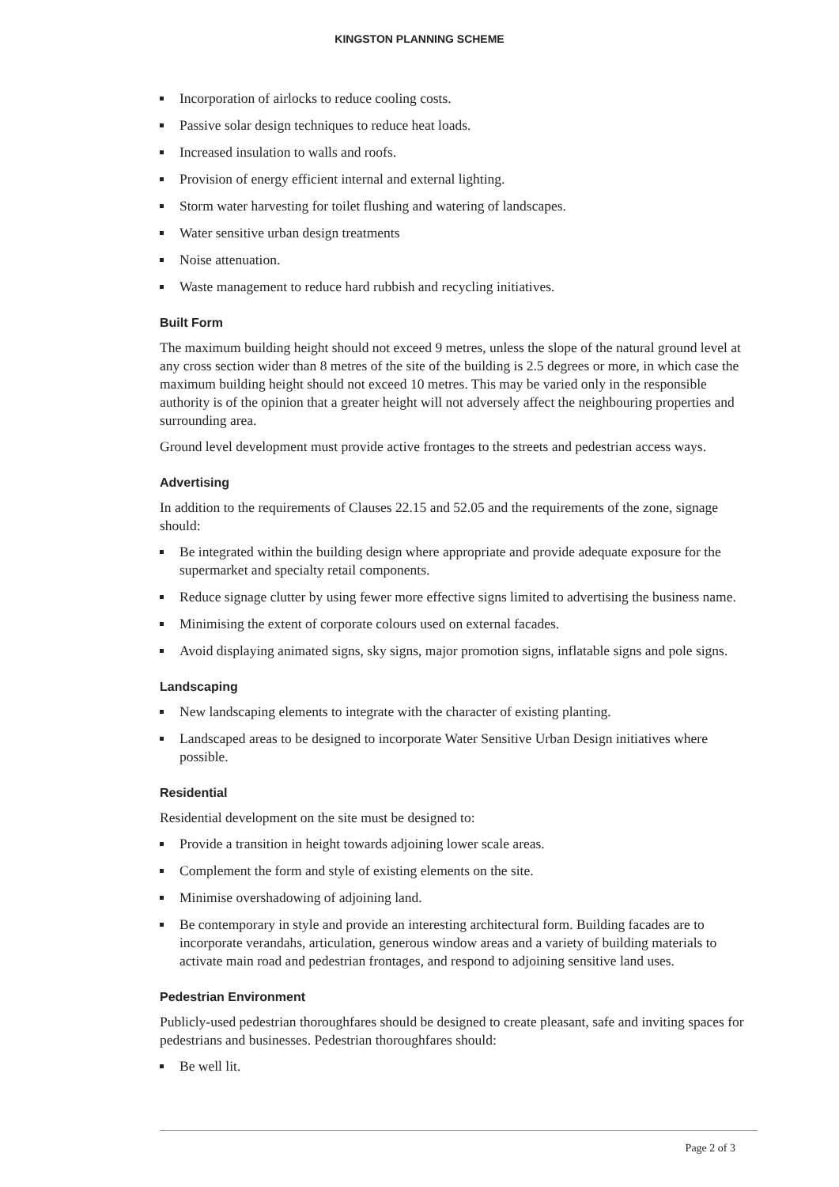KINGSTON PLANNING SCHEME
Incorporation of airlocks to reduce cooling costs.
Passive solar design techniques to reduce heat loads.
Increased insulation to walls and roofs.
Provision of energy efficient internal and external lighting.
Storm water harvesting for toilet flushing and watering of landscapes.
Water sensitive urban design treatments
Noise attenuation.
Waste management to reduce hard rubbish and recycling initiatives.
Built Form
The maximum building height should not exceed 9 metres, unless the slope of the natural ground level at any cross section wider than 8 metres of the site of the building is 2.5 degrees or more, in which case the maximum building height should not exceed 10 metres. This may be varied only in the responsible authority is of the opinion that a greater height will not adversely affect the neighbouring properties and surrounding area.
Ground level development must provide active frontages to the streets and pedestrian access ways.
Advertising
In addition to the requirements of Clauses 22.15 and 52.05 and the requirements of the zone, signage should:
Be integrated within the building design where appropriate and provide adequate exposure for the supermarket and specialty retail components.
Reduce signage clutter by using fewer more effective signs limited to advertising the business name.
Minimising the extent of corporate colours used on external facades.
Avoid displaying animated signs, sky signs, major promotion signs, inflatable signs and pole signs.
Landscaping
New landscaping elements to integrate with the character of existing planting.
Landscaped areas to be designed to incorporate Water Sensitive Urban Design initiatives where possible.
Residential
Residential development on the site must be designed to:
Provide a transition in height towards adjoining lower scale areas.
Complement the form and style of existing elements on the site.
Minimise overshadowing of adjoining land.
Be contemporary in style and provide an interesting architectural form. Building facades are to incorporate verandahs, articulation, generous window areas and a variety of building materials to activate main road and pedestrian frontages, and respond to adjoining sensitive land uses.
Pedestrian Environment
Publicly-used pedestrian thoroughfares should be designed to create pleasant, safe and inviting spaces for pedestrians and businesses. Pedestrian thoroughfares should:
Be well lit.
Page 2 of 3